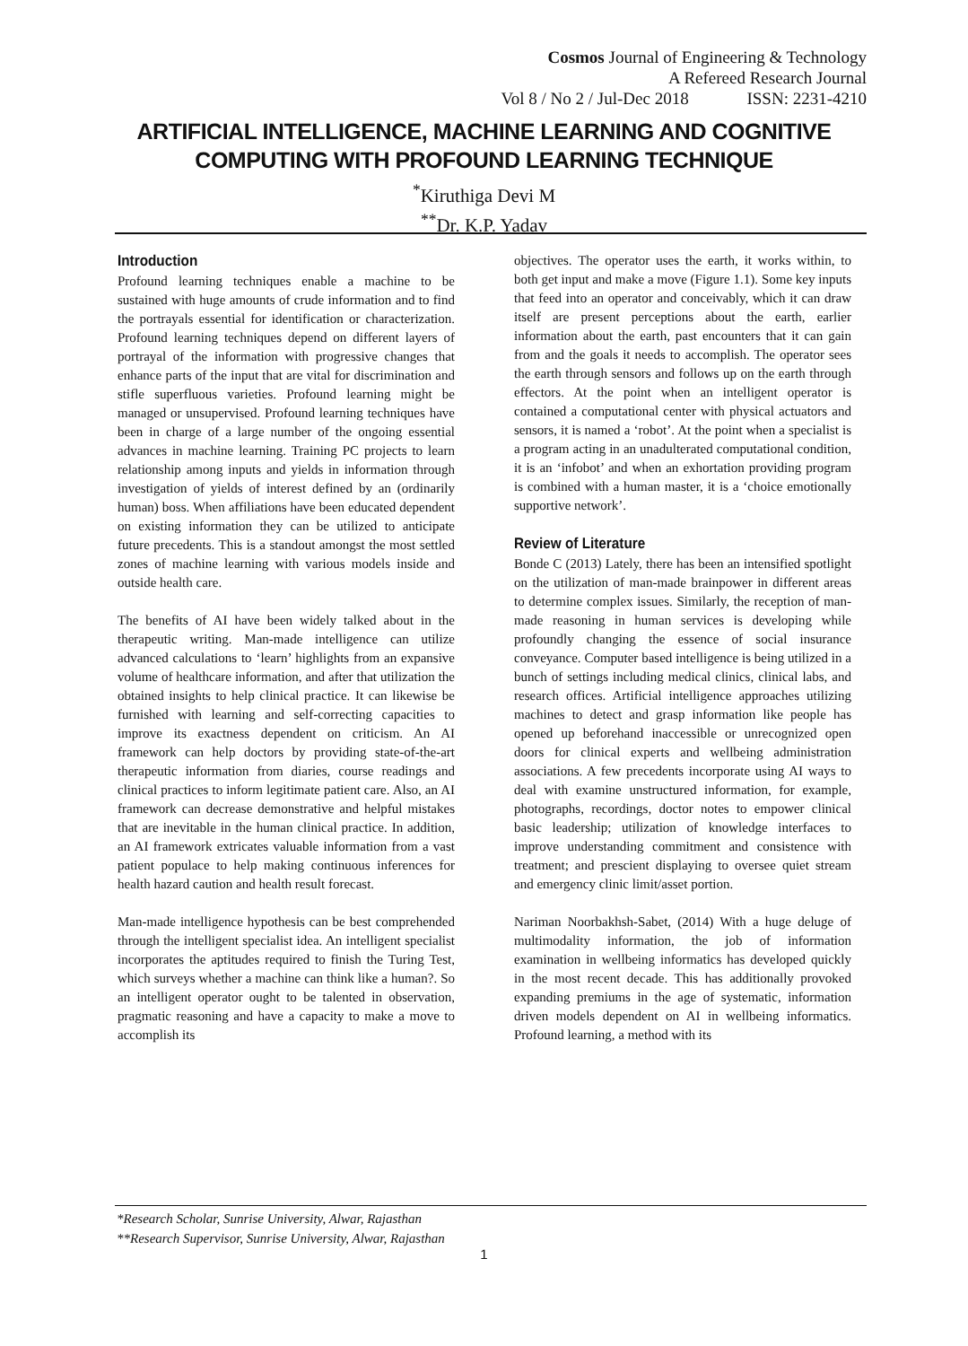Cosmos Journal of Engineering & Technology
A Refereed Research Journal
Vol 8 / No 2 / Jul-Dec 2018 ISSN: 2231-4210
ARTIFICIAL INTELLIGENCE, MACHINE LEARNING AND COGNITIVE
COMPUTING WITH PROFOUND LEARNING TECHNIQUE
<sup>*</sup> Kiruthiga Devi M
<sup>**</sup> Dr. K.P. Yadav
Introduction
Profound learning techniques enable a machine to be sustained with huge amounts of crude information and to find the portrayals essential for identification or characterization. Profound learning techniques depend on different layers of portrayal of the information with progressive changes that enhance parts of the input that are vital for discrimination and stifle superfluous varieties. Profound learning might be managed or unsupervised. Profound learning techniques have been in charge of a large number of the ongoing essential advances in machine learning. Training PC projects to learn relationship among inputs and yields in information through investigation of yields of interest defined by an (ordinarily human) boss. When affiliations have been educated dependent on existing information they can be utilized to anticipate future precedents. This is a standout amongst the most settled zones of machine learning with various models inside and outside health care.
The benefits of AI have been widely talked about in the therapeutic writing. Man-made intelligence can utilize advanced calculations to ‘learn’ highlights from an expansive volume of healthcare information, and after that utilization the obtained insights to help clinical practice. It can likewise be furnished with learning and self-correcting capacities to improve its exactness dependent on criticism. An AI framework can help doctors by providing state-of-the-art therapeutic information from diaries, course readings and clinical practices to inform legitimate patient care. Also, an AI framework can decrease demonstrative and helpful mistakes that are inevitable in the human clinical practice. In addition, an AI framework extricates valuable information from a vast patient populace to help making continuous inferences for health hazard caution and health result forecast.
Man-made intelligence hypothesis can be best comprehended through the intelligent specialist idea. An intelligent specialist incorporates the aptitudes required to finish the Turing Test, which surveys whether a machine can think like a human?. So an intelligent operator ought to be talented in observation, pragmatic reasoning and have a capacity to make a move to accomplish its
objectives. The operator uses the earth, it works within, to both get input and make a move (Figure 1.1). Some key inputs that feed into an operator and conceivably, which it can draw itself are present perceptions about the earth, earlier information about the earth, past encounters that it can gain from and the goals it needs to accomplish. The operator sees the earth through sensors and follows up on the earth through effectors. At the point when an intelligent operator is contained a computational center with physical actuators and sensors, it is named a ‘robot’. At the point when a specialist is a program acting in an unadulterated computational condition, it is an ‘infobot’ and when an exhortation providing program is combined with a human master, it is a ‘choice emotionally supportive network’.
Review of Literature
Bonde C (2013) Lately, there has been an intensified spotlight on the utilization of man-made brainpower in different areas to determine complex issues. Similarly, the reception of man-made reasoning in human services is developing while profoundly changing the essence of social insurance conveyance. Computer based intelligence is being utilized in a bunch of settings including medical clinics, clinical labs, and research offices. Artificial intelligence approaches utilizing machines to detect and grasp information like people has opened up beforehand inaccessible or unrecognized open doors for clinical experts and wellbeing administration associations. A few precedents incorporate using AI ways to deal with examine unstructured information, for example, photographs, recordings, doctor notes to empower clinical basic leadership; utilization of knowledge interfaces to improve understanding commitment and consistence with treatment; and prescient displaying to oversee quiet stream and emergency clinic limit/asset portion.
Nariman Noorbakhsh-Sabet, (2014) With a huge deluge of multimodality information, the job of information examination in wellbeing informatics has developed quickly in the most recent decade. This has additionally provoked expanding premiums in the age of systematic, information driven models dependent on AI in wellbeing informatics. Profound learning, a method with its
*Research Scholar, Sunrise University, Alwar, Rajasthan
**Research Supervisor, Sunrise University, Alwar, Rajasthan
1